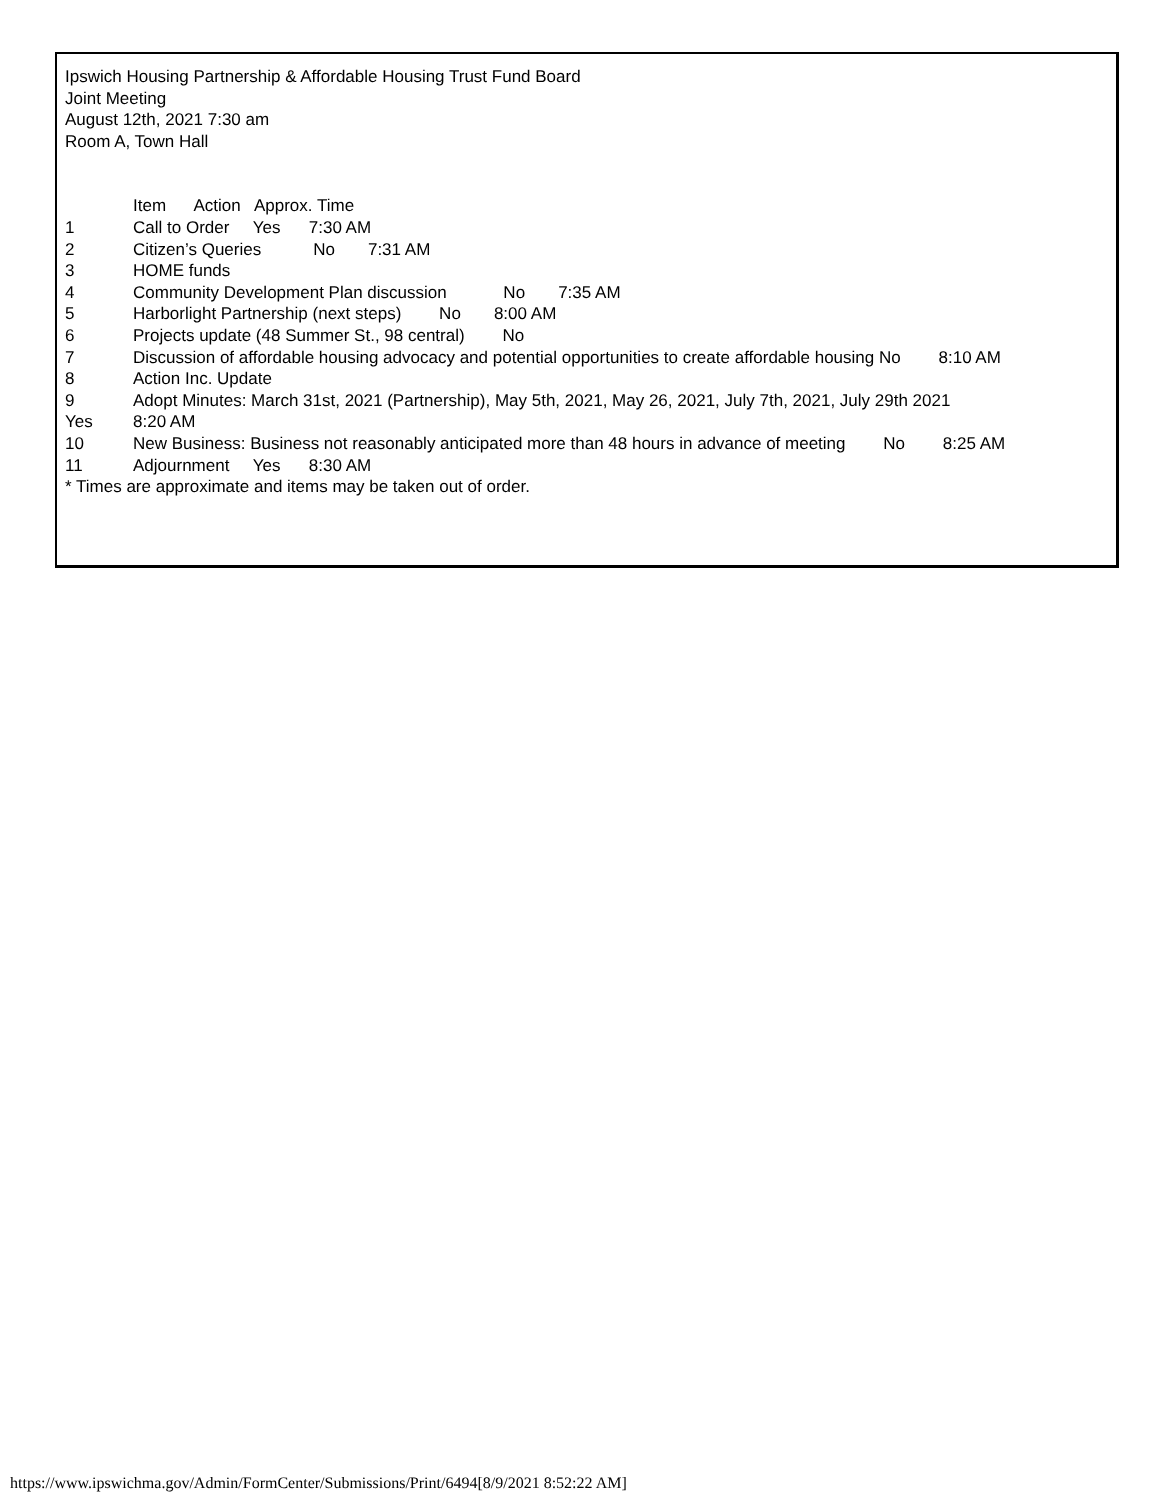Ipswich Housing Partnership & Affordable Housing Trust Fund Board
Joint Meeting
August 12th, 2021 7:30 am
Room A, Town Hall
Item Action Approx. Time
1 Call to Order Yes 7:30 AM
2 Citizen’s Queries No 7:31 AM
3 HOME funds
4 Community Development Plan discussion No 7:35 AM
5 Harborlight Partnership (next steps) No 8:00 AM
6 Projects update (48 Summer St., 98 central) No
7 Discussion of affordable housing advocacy and potential opportunities to create affordable housing No 8:10 AM
8 Action Inc. Update
9 Adopt Minutes: March 31st, 2021 (Partnership), May 5th, 2021, May 26, 2021, July 7th, 2021, July 29th 2021
Yes 8:20 AM
10 New Business: Business not reasonably anticipated more than 48 hours in advance of meeting No 8:25 AM
11 Adjournment Yes 8:30 AM
* Times are approximate and items may be taken out of order.
https://www.ipswichma.gov/Admin/FormCenter/Submissions/Print/6494[8/9/2021 8:52:22 AM]